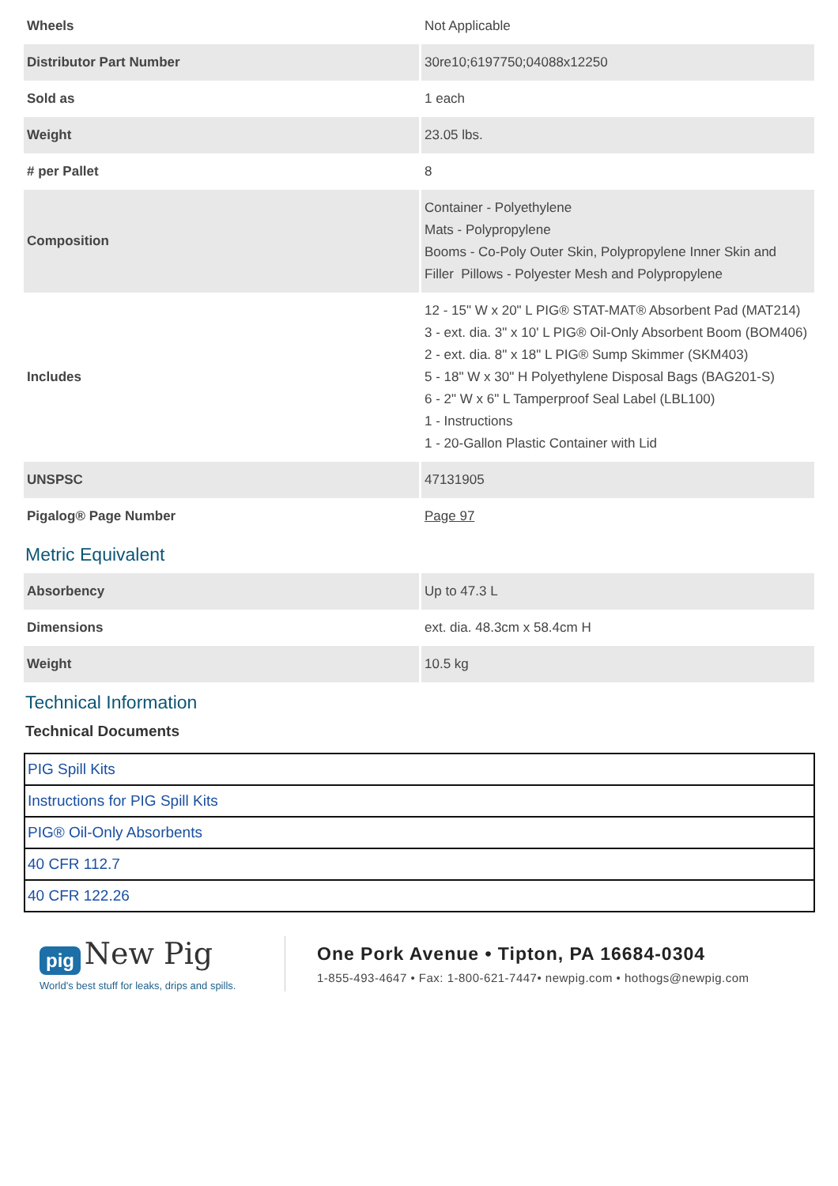| Wheels | Not Applicable |
| Distributor Part Number | 30re10;6197750;04088x12250 |
| Sold as | 1 each |
| Weight | 23.05 lbs. |
| # per Pallet | 8 |
| Composition | Container - Polyethylene Mats - Polypropylene Booms - Co-Poly Outer Skin, Polypropylene Inner Skin and Filler Pillows - Polyester Mesh and Polypropylene |
| Includes | 12 - 15" W x 20" L PIG® STAT-MAT® Absorbent Pad (MAT214) 3 - ext. dia. 3" x 10' L PIG® Oil-Only Absorbent Boom (BOM406) 2 - ext. dia. 8" x 18" L PIG® Sump Skimmer (SKM403) 5 - 18" W x 30" H Polyethylene Disposal Bags (BAG201-S) 6 - 2" W x 6" L Tamperproof Seal Label (LBL100) 1 - Instructions 1 - 20-Gallon Plastic Container with Lid |
| UNSPSC | 47131905 |
| Pigalog® Page Number | Page 97 |
Metric Equivalent
| Absorbency | Up to 47.3 L |
| Dimensions | ext. dia. 48.3cm x 58.4cm H |
| Weight | 10.5 kg |
Technical Information
Technical Documents
| PIG Spill Kits |
| Instructions for PIG Spill Kits |
| PIG® Oil-Only Absorbents |
| 40 CFR 112.7 |
| 40 CFR 122.26 |
pig New Pig
World's best stuff for leaks, drips and spills.
One Pork Avenue • Tipton, PA 16684-0304
1-855-493-4647 • Fax: 1-800-621-7447• newpig.com • hothogs@newpig.com